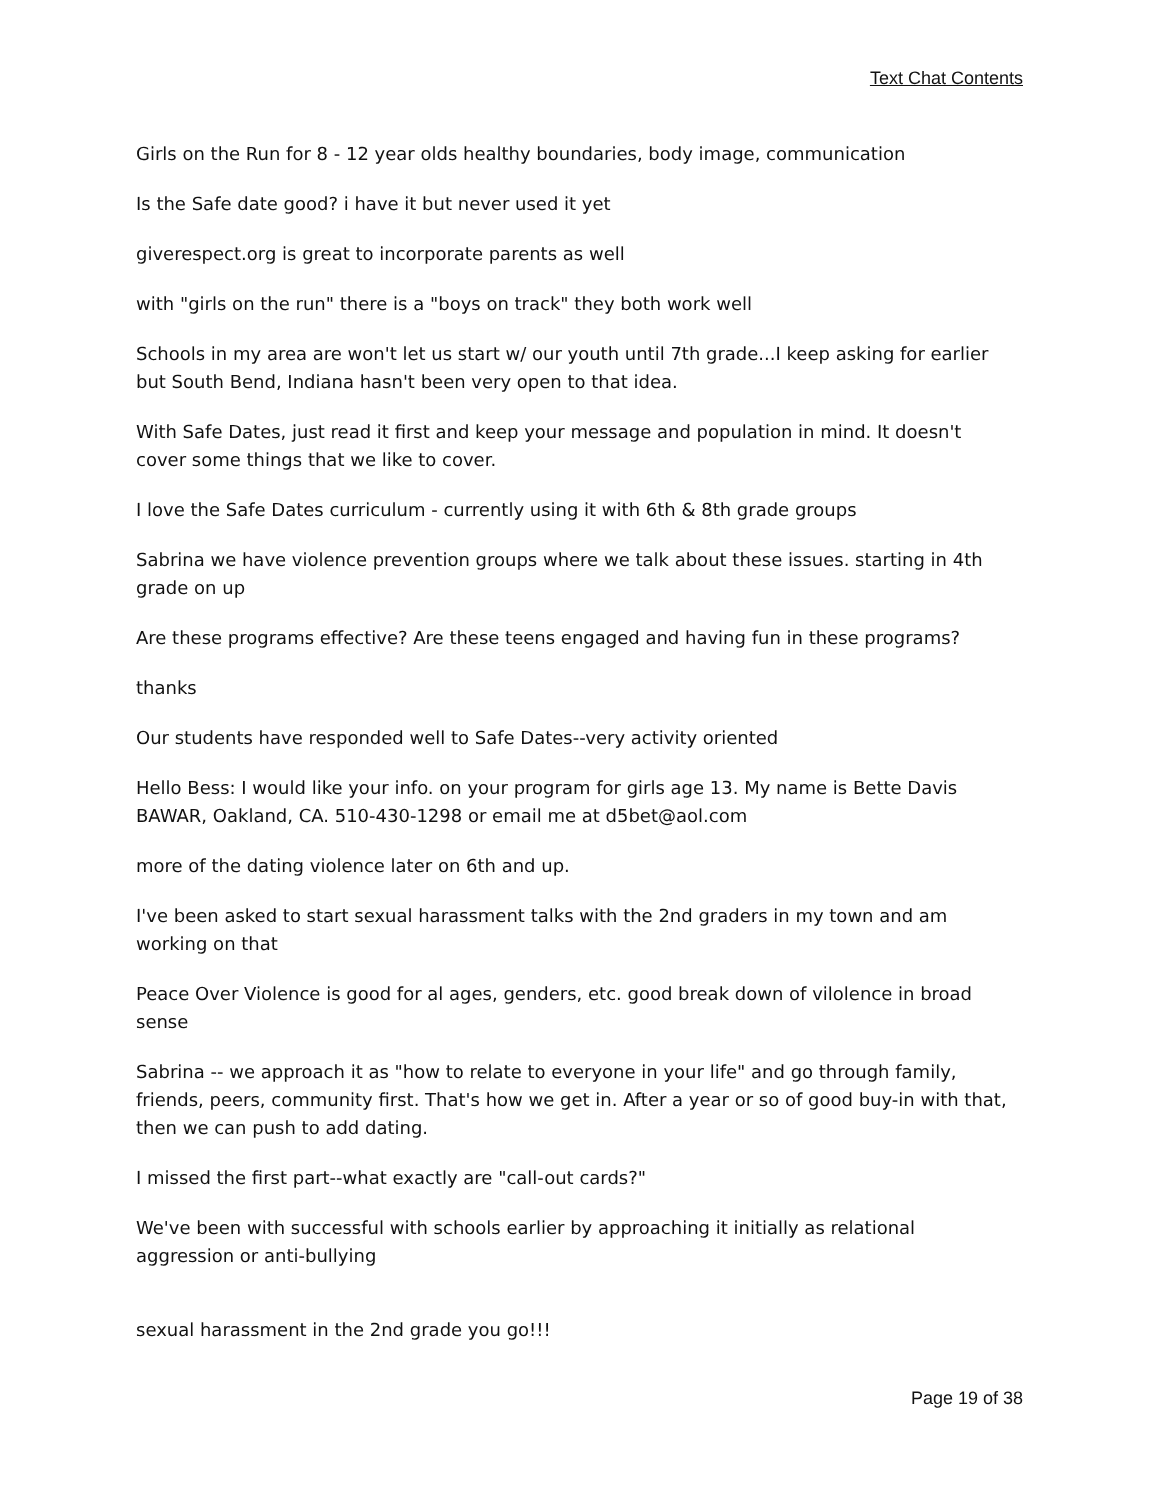Text Chat Contents
Girls on the Run for 8 - 12 year olds healthy boundaries, body image, communication
Is the Safe date good? i have it but never used it yet
giverespect.org is great to incorporate parents as well
with "girls on the run" there is a "boys on track" they both work well
Schools in my area are won't let us start w/ our youth until 7th grade...I keep asking for earlier but South Bend, Indiana hasn't been very open to that idea.
With Safe Dates, just read it first and keep your message and population in mind. It doesn't cover some things that we like to cover.
I love the Safe Dates curriculum - currently using it with 6th & 8th grade groups
Sabrina we have violence prevention groups where we talk about these issues. starting in 4th grade on up
Are these programs effective? Are these teens engaged and having fun in these programs?
thanks
Our students have responded well to Safe Dates--very activity oriented
Hello Bess: I would like your info. on your program for girls age 13. My name is Bette Davis BAWAR, Oakland, CA. 510-430-1298 or email me at d5bet@aol.com
more of the dating violence later on 6th and up.
I've been asked to start sexual harassment talks with the 2nd graders in my town and am working on that
Peace Over Violence is good for al ages, genders, etc. good break down of vilolence in broad sense
Sabrina -- we approach it as "how to relate to everyone in your life" and go through family, friends, peers, community first. That's how we get in. After a year or so of good buy-in with that, then we can push to add dating.
I missed the first part--what exactly are "call-out cards?"
We've been with successful with schools earlier by approaching it initially as relational aggression or anti-bullying
sexual harassment in the 2nd grade you go!!!
Page 19 of 38